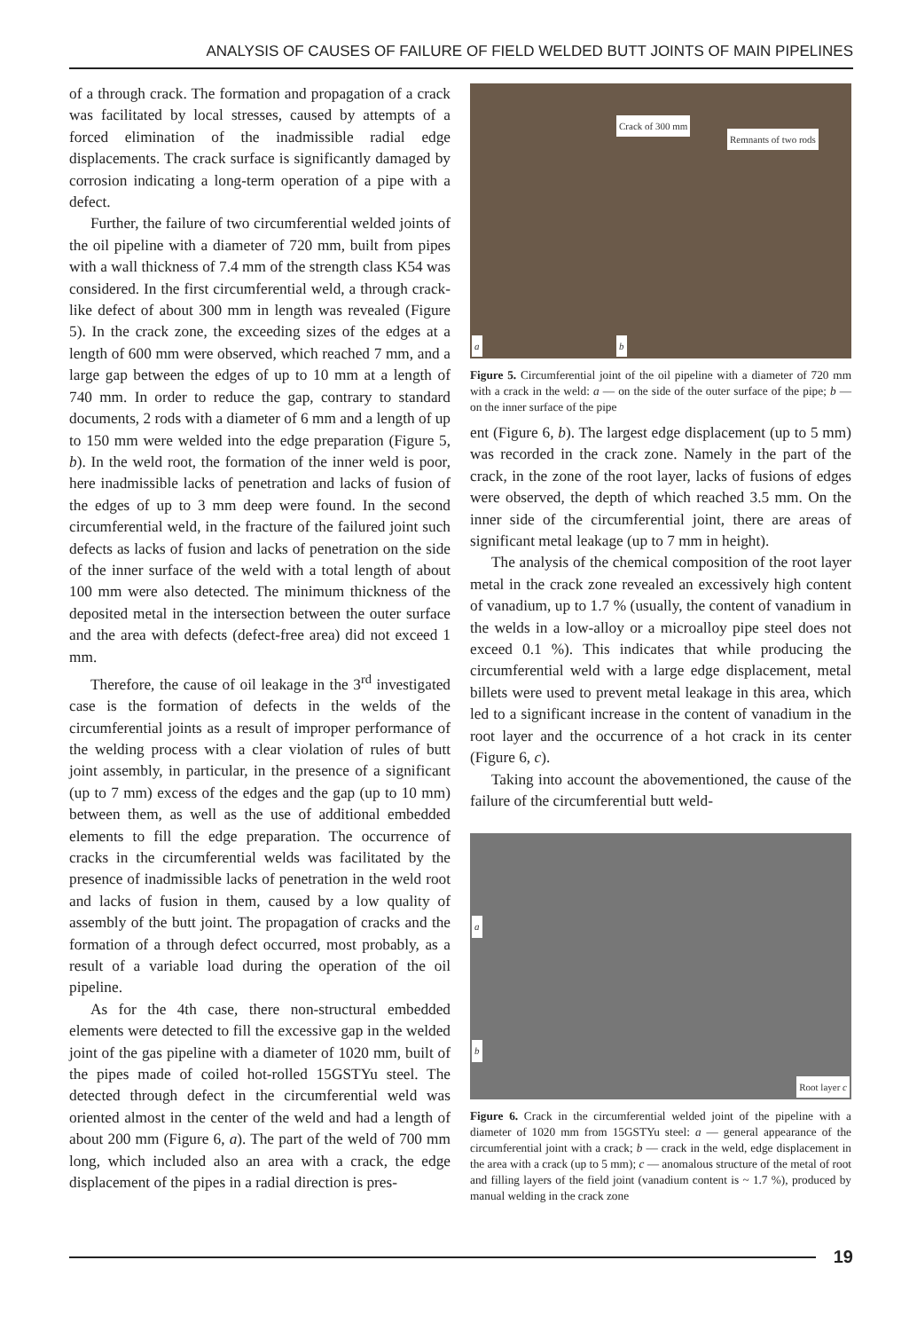ANALYSIS OF CAUSES OF FAILURE OF FIELD WELDED BUTT JOINTS OF MAIN PIPELINES
of a through crack. The formation and propagation of a crack was facilitated by local stresses, caused by attempts of a forced elimination of the inadmissible radial edge displacements. The crack surface is significantly damaged by corrosion indicating a long-term operation of a pipe with a defect.
Further, the failure of two circumferential welded joints of the oil pipeline with a diameter of 720 mm, built from pipes with a wall thickness of 7.4 mm of the strength class K54 was considered. In the first circumferential weld, a through crack-like defect of about 300 mm in length was revealed (Figure 5). In the crack zone, the exceeding sizes of the edges at a length of 600 mm were observed, which reached 7 mm, and a large gap between the edges of up to 10 mm at a length of 740 mm. In order to reduce the gap, contrary to standard documents, 2 rods with a diameter of 6 mm and a length of up to 150 mm were welded into the edge preparation (Figure 5, b). In the weld root, the formation of the inner weld is poor, here inadmissible lacks of penetration and lacks of fusion of the edges of up to 3 mm deep were found. In the second circumferential weld, in the fracture of the failured joint such defects as lacks of fusion and lacks of penetration on the side of the inner surface of the weld with a total length of about 100 mm were also detected. The minimum thickness of the deposited metal in the intersection between the outer surface and the area with defects (defect-free area) did not exceed 1 mm.
Therefore, the cause of oil leakage in the 3<sup>rd</sup> investigated case is the formation of defects in the welds of the circumferential joints as a result of improper performance of the welding process with a clear violation of rules of butt joint assembly, in particular, in the presence of a significant (up to 7 mm) excess of the edges and the gap (up to 10 mm) between them, as well as the use of additional embedded elements to fill the edge preparation. The occurrence of cracks in the circumferential welds was facilitated by the presence of inadmissible lacks of penetration in the weld root and lacks of fusion in them, caused by a low quality of assembly of the butt joint. The propagation of cracks and the formation of a through defect occurred, most probably, as a result of a variable load during the operation of the oil pipeline.
As for the 4th case, there non-structural embedded elements were detected to fill the excessive gap in the welded joint of the gas pipeline with a diameter of 1020 mm, built of the pipes made of coiled hot-rolled 15GSTYu steel. The detected through defect in the circumferential weld was oriented almost in the center of the weld and had a length of about 200 mm (Figure 6, a). The part of the weld of 700 mm long, which included also an area with a crack, the edge displacement of the pipes in a radial direction is pres-
Crack of 300 mm
Remnants of two rods
a b
Figure 5. Circumferential joint of the oil pipeline with a diameter of 720 mm with a crack in the weld: a — on the side of the outer surface of the pipe; b — on the inner surface of the pipe
ent (Figure 6, b). The largest edge displacement (up to 5 mm) was recorded in the crack zone. Namely in the part of the crack, in the zone of the root layer, lacks of fusions of edges were observed, the depth of which reached 3.5 mm. On the inner side of the circumferential joint, there are areas of significant metal leakage (up to 7 mm in height).
The analysis of the chemical composition of the root layer metal in the crack zone revealed an excessively high content of vanadium, up to 1.7 % (usually, the content of vanadium in the welds in a low-alloy or a microalloy pipe steel does not exceed 0.1 %). This indicates that while producing the circumferential weld with a large edge displacement, metal billets were used to prevent metal leakage in this area, which led to a significant increase in the content of vanadium in the root layer and the occurrence of a hot crack in its center (Figure 6, c).
Taking into account the abovementioned, the cause of the failure of the circumferential butt weld-
a
b
Root layer c
Figure 6. Crack in the circumferential welded joint of the pipeline with a diameter of 1020 mm from 15GSTYu steel: a — general appearance of the circumferential joint with a crack; b — crack in the weld, edge displacement in the area with a crack (up to 5 mm); c — anomalous structure of the metal of root and filling layers of the field joint (vanadium content is ~ 1.7 %), produced by manual welding in the crack zone
19